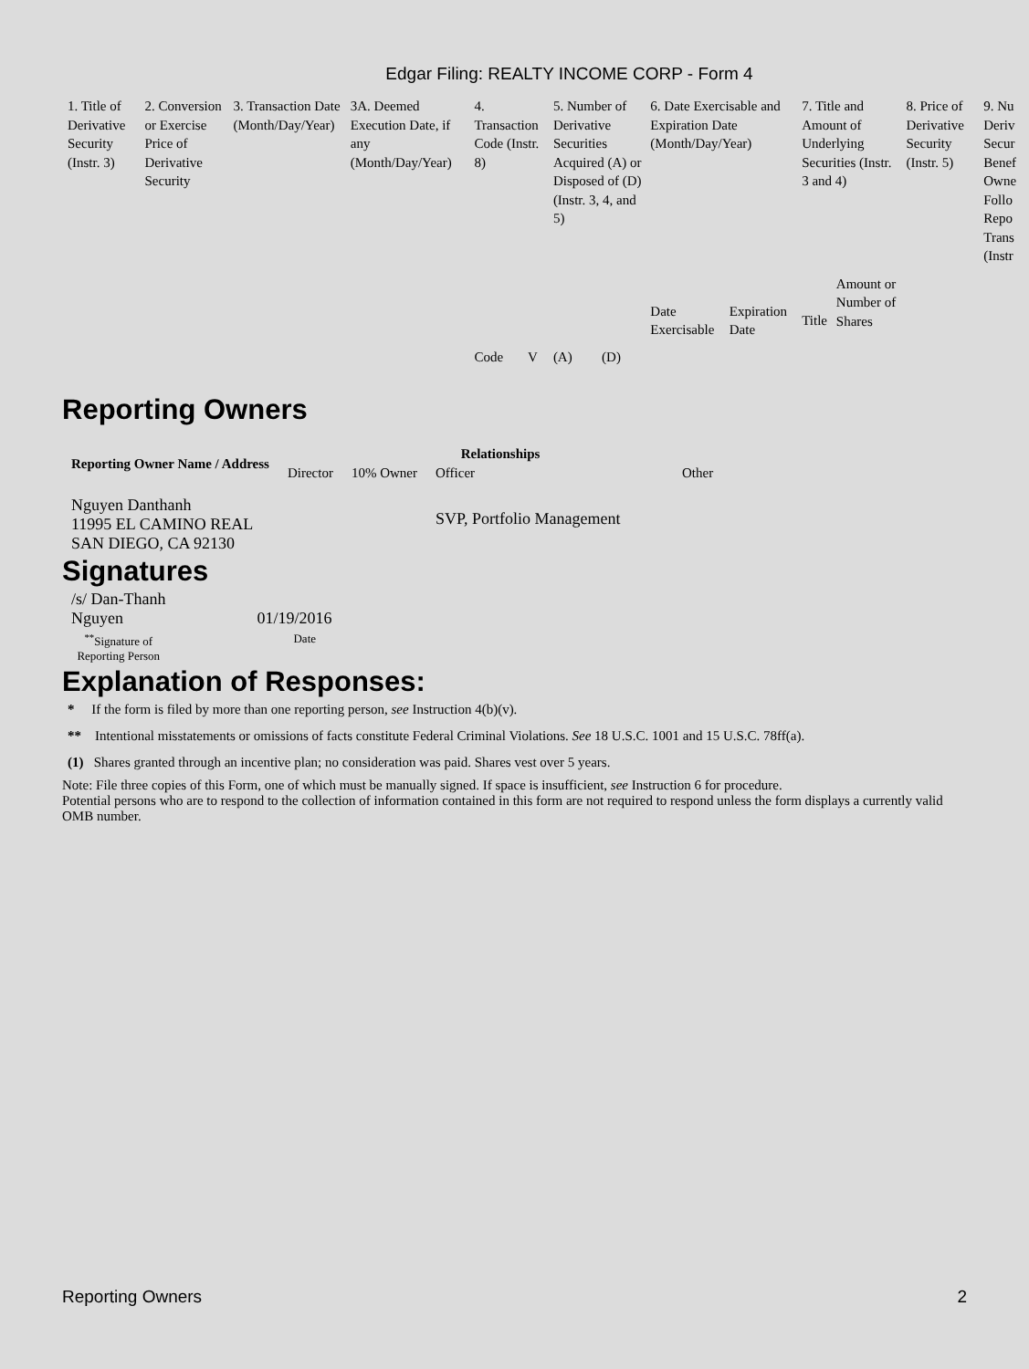Edgar Filing: REALTY INCOME CORP - Form 4
| 1. Title of Derivative Security (Instr. 3) | 2. Conversion or Exercise Price of Derivative Security | 3. Transaction Date (Month/Day/Year) | 3A. Deemed Execution Date, if any (Month/Day/Year) | 4. Transaction Code (Instr. 8) | | 5. Number of Derivative Securities Acquired (A) or Disposed of (D) (Instr. 3, 4, and 5) | | 6. Date Exercisable and Expiration Date (Month/Day/Year) | | 7. Title and Amount of Underlying Securities (Instr. 3 and 4) | | 8. Price of Derivative Security (Instr. 5) | 9. Nu Deriv Secur Benef Owne Follo Repo Trans (Instr |
| | | | | Code | V | (A) | (D) | Date Exercisable | Expiration Date | Title | Amount or Number of Shares | | |
Reporting Owners
| Reporting Owner Name / Address | Relationships | | | |
| --- | --- | --- | --- | --- |
| | Director | 10% Owner | Officer | Other |
| Nguyen Danthanh 11995 EL CAMINO REAL SAN DIEGO, CA 92130 | | | SVP, Portfolio Management | |
Signatures
| /s/ Dan-Thanh Nguyen | 01/19/2016 |
| <sup>**</sup> Signature of Reporting Person | Date |
Explanation of Responses:
* If the form is filed by more than one reporting person, see Instruction 4(b)(v).
** Intentional misstatements or omissions of facts constitute Federal Criminal Violations. See 18 U.S.C. 1001 and 15 U.S.C. 78ff(a).
(1) Shares granted through an incentive plan; no consideration was paid. Shares vest over 5 years.
Note: File three copies of this Form, one of which must be manually signed. If space is insufficient, see Instruction 6 for procedure.
Potential persons who are to respond to the collection of information contained in this form are not required to respond unless the form displays a currently valid OMB number.
Reporting Owners 2